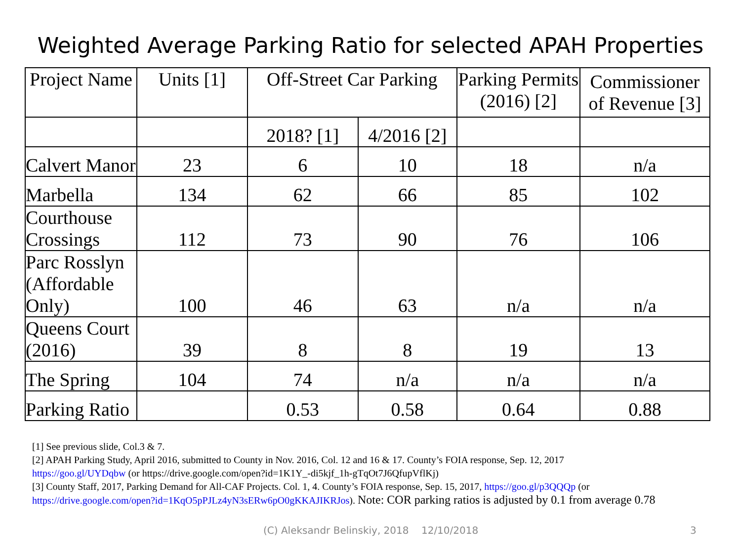Weighted Average Parking Ratio for selected APAH Properties
| Project Name | Units [1] | Off-Street Car Parking | | Parking Permits (2016) [2] | Commissioner of Revenue [3] |
| --- | --- | --- | --- | --- | --- |
| | | 2018? [1] | 4/2016 [2] | | |
| Calvert Manor | 23 | 6 | 10 | 18 | n/a |
| Marbella | 134 | 62 | 66 | 85 | 102 |
| Courthouse Crossings | 112 | 73 | 90 | 76 | 106 |
| Parc Rosslyn (Affordable Only) | 100 | 46 | 63 | n/a | n/a |
| Queens Court (2016) | 39 | 8 | 8 | 19 | 13 |
| The Spring | 104 | 74 | n/a | n/a | n/a |
| Parking Ratio | | 0.53 | 0.58 | 0.64 | 0.88 |
[1] See previous slide, Col.3 & 7.
[2] APAH Parking Study, April 2016, submitted to County in Nov. 2016, Col. 12 and 16 & 17. County’s FOIA response, Sep. 12, 2017
https://goo.gl/UYDqbw (or https://drive.google.com/open?id=1K1Y_-di5kjf_1h-gTqOt7J6QfupVflKj)
[3] County Staff, 2017, Parking Demand for All-CAF Projects. Col. 1, 4. County’s FOIA response, Sep. 15, 2017, https://goo.gl/p3QQQp (or
https://drive.google.com/open?id=1KqO5pPJLz4yN3sERw6pO0gKKAJIKRJos). Note: COR parking ratios is adjusted by 0.1 from average 0.78
(C) Aleksandr Belinskiy, 2018 12/10/2018 3